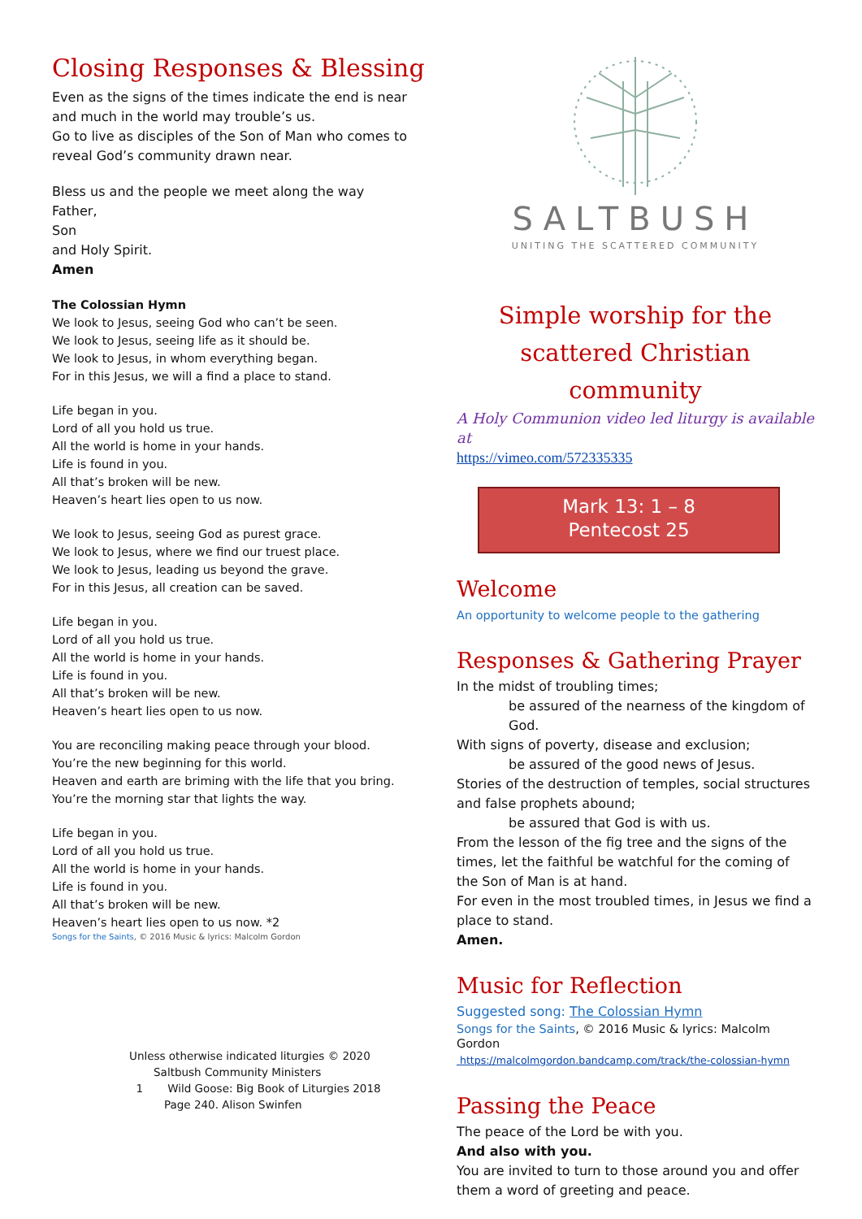Closing Responses & Blessing
Even as the signs of the times indicate the end is near and much in the world may trouble’s us.
Go to live as disciples of the Son of Man who comes to reveal God’s community drawn near.
Bless us and the people we meet along the way
Father,
Son
and Holy Spirit.
Amen
The Colossian Hymn
We look to Jesus, seeing God who can’t be seen.
We look to Jesus, seeing life as it should be.
We look to Jesus, in whom everything began.
For in this Jesus, we will a find a place to stand.
Life began in you.
Lord of all you hold us true.
All the world is home in your hands.
Life is found in you.
All that’s broken will be new.
Heaven’s heart lies open to us now.
We look to Jesus, seeing God as purest grace.
We look to Jesus, where we find our truest place.
We look to Jesus, leading us beyond the grave.
For in this Jesus, all creation can be saved.
Life began in you.
Lord of all you hold us true.
All the world is home in your hands.
Life is found in you.
All that’s broken will be new.
Heaven’s heart lies open to us now.
You are reconciling making peace through your blood.
You’re the new beginning for this world.
Heaven and earth are briming with the life that you bring.
You’re the morning star that lights the way.
Life began in you.
Lord of all you hold us true.
All the world is home in your hands.
Life is found in you.
All that’s broken will be new.
Heaven’s heart lies open to us now. *2
Songs for the Saints, © 2016 Music & lyrics: Malcolm Gordon
Unless otherwise indicated liturgies © 2020
Saltbush Community Ministers
1 Wild Goose: Big Book of Liturgies 2018
Page 240. Alison Swinfen
SALTBUSH
UNITING THE SCATTERED COMMUNITY
Simple worship for the scattered Christian community
A Holy Communion video led liturgy is available at
https://vimeo.com/572335335
Mark 13: 1 – 8
Pentecost 25
Welcome
An opportunity to welcome people to the gathering
Responses & Gathering Prayer
In the midst of troubling times;
be assured of the nearness of the kingdom of God.
With signs of poverty, disease and exclusion;
be assured of the good news of Jesus.
Stories of the destruction of temples, social structures and false prophets abound;
be assured that God is with us.
From the lesson of the fig tree and the signs of the times, let the faithful be watchful for the coming of the Son of Man is at hand.
For even in the most troubled times, in Jesus we find a place to stand.
Amen.
Music for Reflection
Suggested song: The Colossian Hymn
Songs for the Saints, © 2016 Music & lyrics: Malcolm Gordon
https://malcolmgordon.bandcamp.com/track/the-colossian-hymn
Passing the Peace
The peace of the Lord be with you.
And also with you.
You are invited to turn to those around you and offer them a word of greeting and peace.